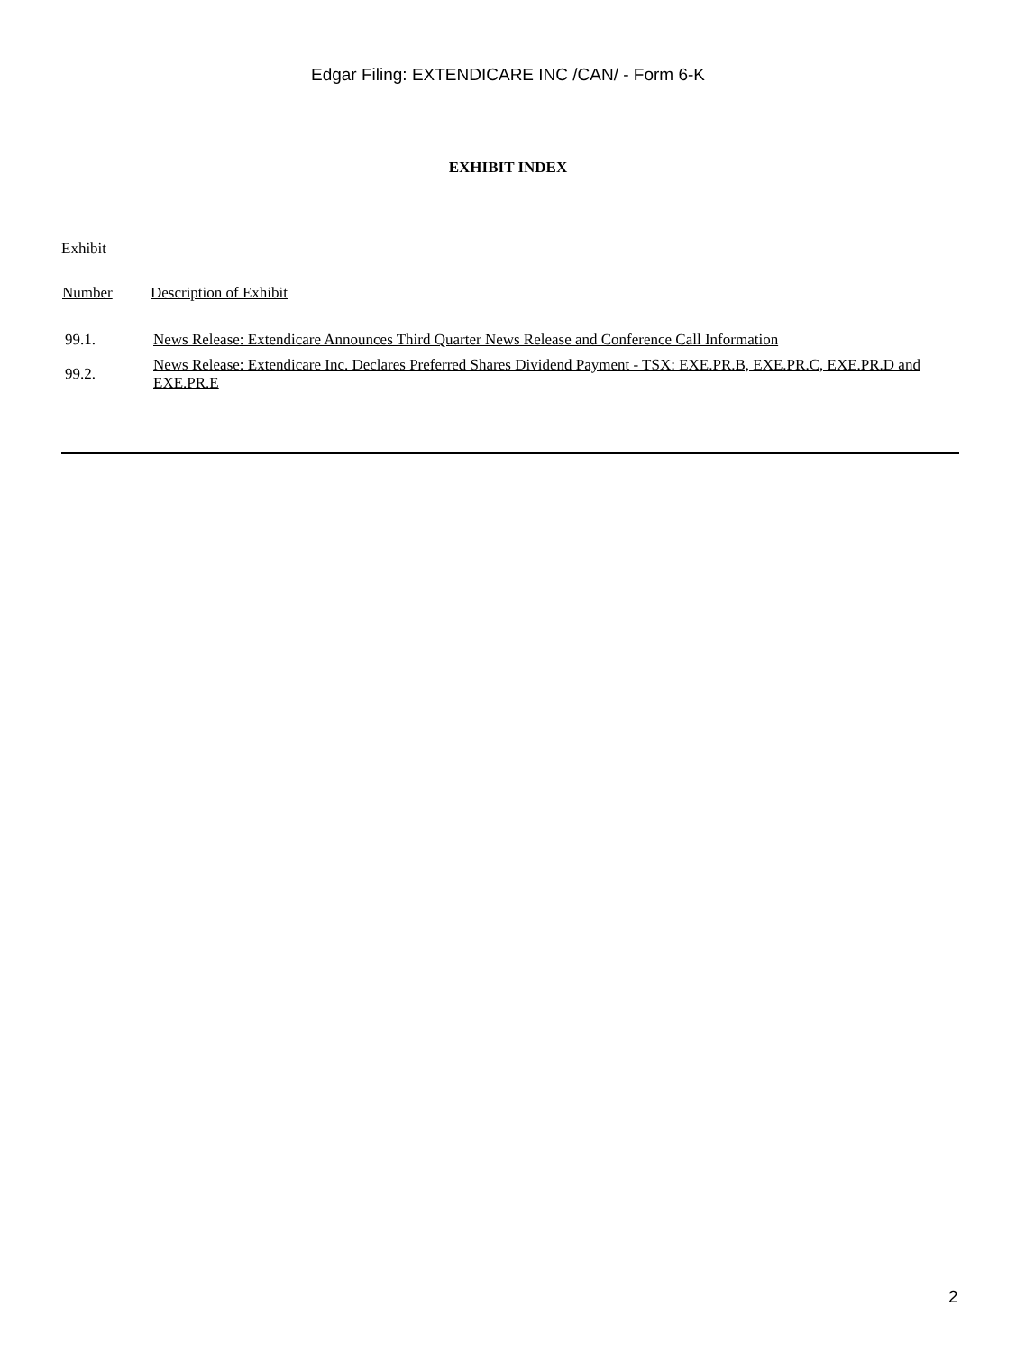Edgar Filing: EXTENDICARE INC /CAN/ - Form 6-K
EXHIBIT INDEX
Exhibit
| Number | Description of Exhibit |
| --- | --- |
| 99.1. | News Release: Extendicare Announces Third Quarter News Release and Conference Call Information |
| 99.2. | News Release: Extendicare Inc. Declares Preferred Shares Dividend Payment - TSX: EXE.PR.B, EXE.PR.C, EXE.PR.D and EXE.PR.E |
2